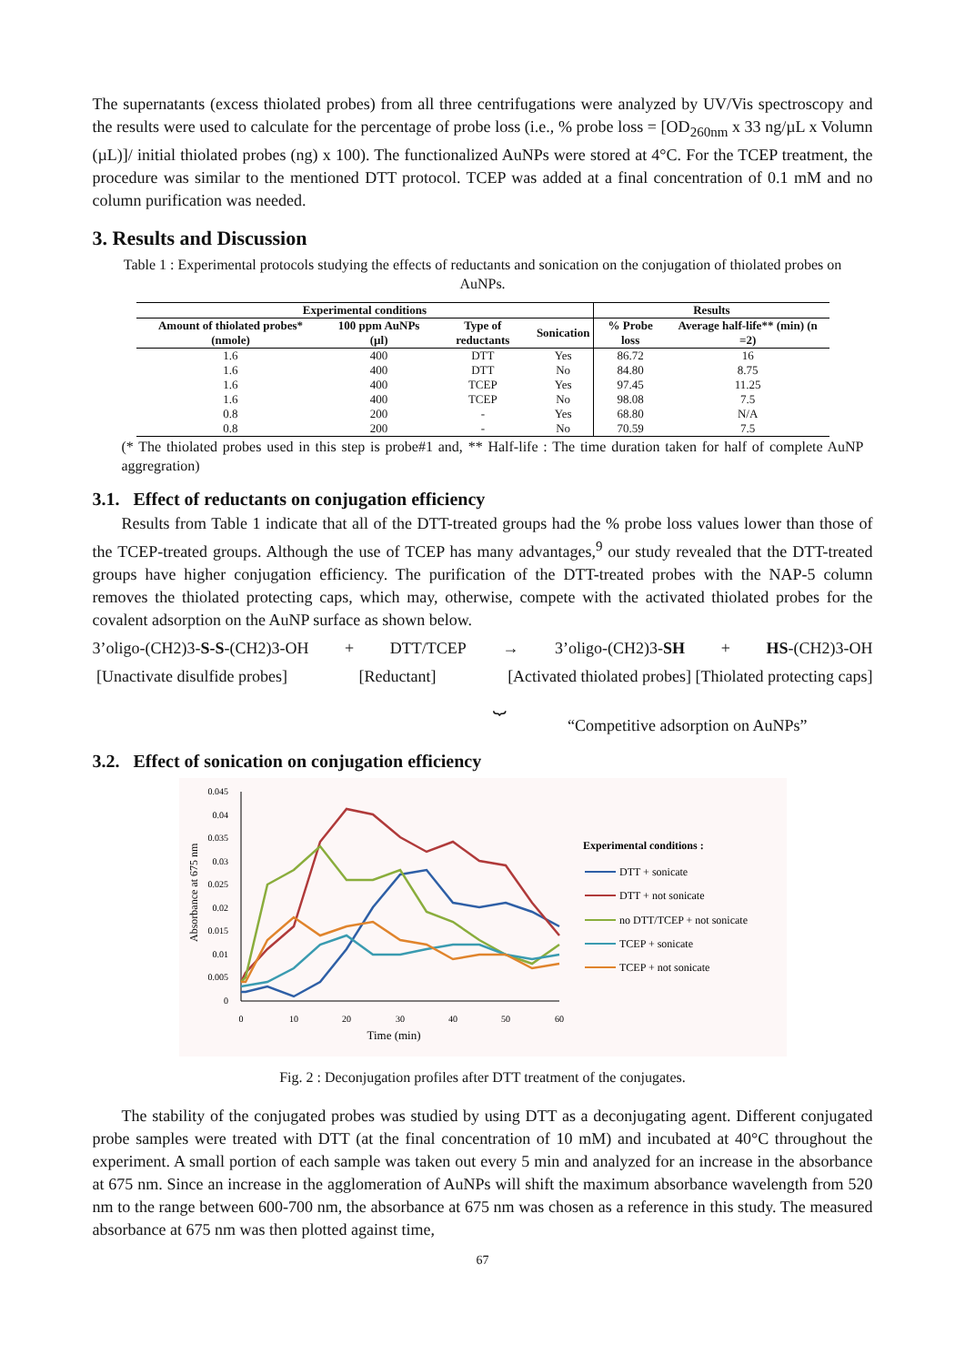The supernatants (excess thiolated probes) from all three centrifugations were analyzed by UV/Vis spectroscopy and the results were used to calculate for the percentage of probe loss (i.e., % probe loss = [OD<sub>260nm</sub> x 33 ng/µL x Volumn (µL)]/ initial thiolated probes (ng) x 100). The functionalized AuNPs were stored at 4°C. For the TCEP treatment, the procedure was similar to the mentioned DTT protocol. TCEP was added at a final concentration of 0.1 mM and no column purification was needed.
3. Results and Discussion
Table 1 : Experimental protocols studying the effects of reductants and sonication on the conjugation of thiolated probes on AuNPs.
| Experimental conditions | | | | Results | |
| --- | --- | --- | --- | --- | --- |
| Amount of thiolated probes* (nmole) | 100 ppm AuNPs (µl) | Type of reductants | Sonication | % Probe loss | Average half-life** (min) (n =2) |
| 1.6 | 400 | DTT | Yes | 86.72 | 16 |
| 1.6 | 400 | DTT | No | 84.80 | 8.75 |
| 1.6 | 400 | TCEP | Yes | 97.45 | 11.25 |
| 1.6 | 400 | TCEP | No | 98.08 | 7.5 |
| 0.8 | 200 | - | Yes | 68.80 | N/A |
| 0.8 | 200 | - | No | 70.59 | 7.5 |
(* The thiolated probes used in this step is probe#1 and, ** Half-life : The time duration taken for half of complete AuNP aggregration)
3.1. Effect of reductants on conjugation efficiency
Results from Table 1 indicate that all of the DTT-treated groups had the % probe loss values lower than those of the TCEP-treated groups. Although the use of TCEP has many advantages,<sup>9</sup> our study revealed that the DTT-treated groups have higher conjugation efficiency. The purification of the DTT-treated probes with the NAP-5 column removes the thiolated protecting caps, which may, otherwise, compete with the activated thiolated probes for the covalent adsorption on the AuNP surface as shown below.
3’oligo-(CH2)3-S-S-(CH2)3-OH + DTT/TCEP → 3’oligo-(CH2)3-SH + HS-(CH2)3-OH
[Unactivate disulfide probes] [Reductant] [Activated thiolated probes] [Thiolated protecting caps]
⏟
“Competitive adsorption on AuNPs”
3.2. Effect of sonication on conjugation efficiency
Absorbance at 675 nm
0.045
0.04
0.035
0.03
0.025
0.02
0.015
0.01
0.005
0
0
10
20
30
40
50
60
Time (min)
Experimental conditions :
DTT + sonicate
DTT + not sonicate
no DTT/TCEP + not sonicate
TCEP + sonicate
TCEP + not sonicate
Fig. 2 : Deconjugation profiles after DTT treatment of the conjugates.
The stability of the conjugated probes was studied by using DTT as a deconjugating agent. Different conjugated probe samples were treated with DTT (at the final concentration of 10 mM) and incubated at 40°C throughout the experiment. A small portion of each sample was taken out every 5 min and analyzed for an increase in the absorbance at 675 nm. Since an increase in the agglomeration of AuNPs will shift the maximum absorbance wavelength from 520 nm to the range between 600-700 nm, the absorbance at 675 nm was chosen as a reference in this study. The measured absorbance at 675 nm was then plotted against time,
67